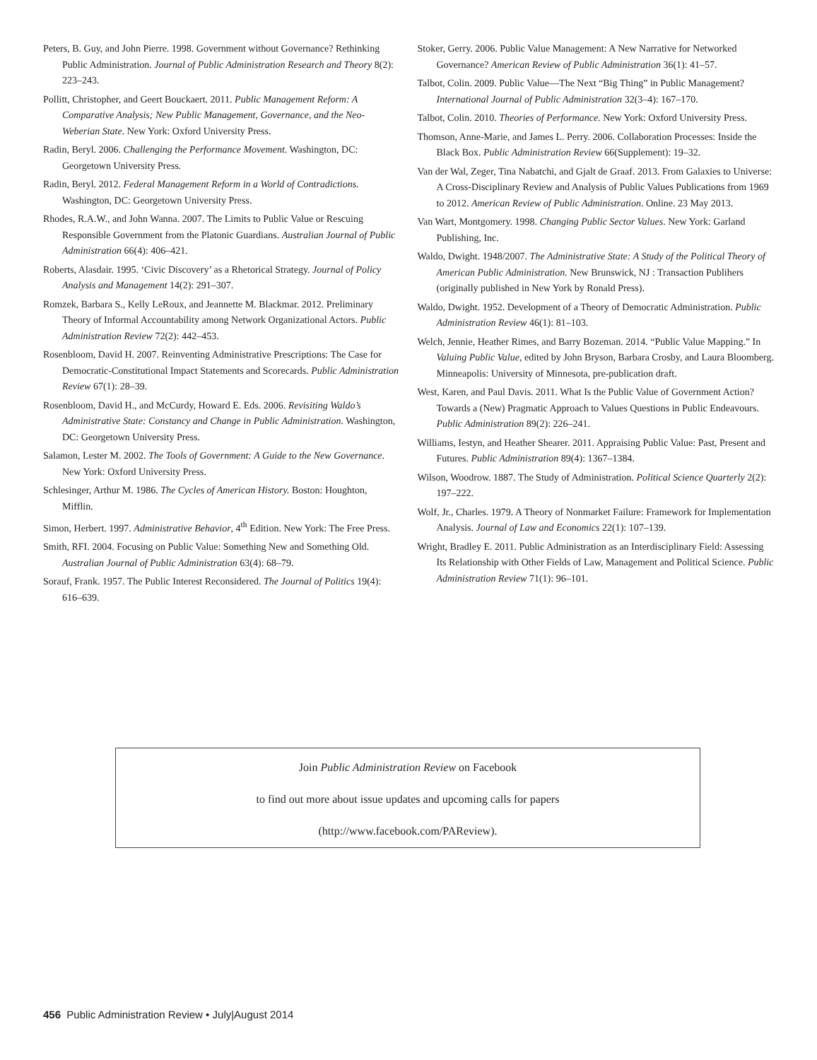Peters, B. Guy, and John Pierre. 1998. Government without Governance? Rethinking Public Administration. Journal of Public Administration Research and Theory 8(2): 223–243.
Pollitt, Christopher, and Geert Bouckaert. 2011. Public Management Reform: A Comparative Analysis; New Public Management, Governance, and the Neo-Weberian State. New York: Oxford University Press.
Radin, Beryl. 2006. Challenging the Performance Movement. Washington, DC: Georgetown University Press.
Radin, Beryl. 2012. Federal Management Reform in a World of Contradictions. Washington, DC: Georgetown University Press.
Rhodes, R.A.W., and John Wanna. 2007. The Limits to Public Value or Rescuing Responsible Government from the Platonic Guardians. Australian Journal of Public Administration 66(4): 406–421.
Roberts, Alasdair. 1995. ‘Civic Discovery’ as a Rhetorical Strategy. Journal of Policy Analysis and Management 14(2): 291–307.
Romzek, Barbara S., Kelly LeRoux, and Jeannette M. Blackmar. 2012. Preliminary Theory of Informal Accountability among Network Organizational Actors. Public Administration Review 72(2): 442–453.
Rosenbloom, David H. 2007. Reinventing Administrative Prescriptions: The Case for Democratic-Constitutional Impact Statements and Scorecards. Public Administration Review 67(1): 28–39.
Rosenbloom, David H., and McCurdy, Howard E. Eds. 2006. Revisiting Waldo’s Administrative State: Constancy and Change in Public Administration. Washington, DC: Georgetown University Press.
Salamon, Lester M. 2002. The Tools of Government: A Guide to the New Governance. New York: Oxford University Press.
Schlesinger, Arthur M. 1986. The Cycles of American History. Boston: Houghton, Mifflin.
Simon, Herbert. 1997. Administrative Behavior, 4<sup>th</sup> Edition. New York: The Free Press.
Smith, RFI. 2004. Focusing on Public Value: Something New and Something Old. Australian Journal of Public Administration 63(4): 68–79.
Sorauf, Frank. 1957. The Public Interest Reconsidered. The Journal of Politics 19(4): 616–639.
Stoker, Gerry. 2006. Public Value Management: A New Narrative for Networked Governance? American Review of Public Administration 36(1): 41–57.
Talbot, Colin. 2009. Public Value—The Next “Big Thing” in Public Management? International Journal of Public Administration 32(3–4): 167–170.
Talbot, Colin. 2010. Theories of Performance. New York: Oxford University Press.
Thomson, Anne-Marie, and James L. Perry. 2006. Collaboration Processes: Inside the Black Box. Public Administration Review 66(Supplement): 19–32.
Van der Wal, Zeger, Tina Nabatchi, and Gjalt de Graaf. 2013. From Galaxies to Universe: A Cross-Disciplinary Review and Analysis of Public Values Publications from 1969 to 2012. American Review of Public Administration. Online. 23 May 2013.
Van Wart, Montgomery. 1998. Changing Public Sector Values. New York: Garland Publishing, Inc.
Waldo, Dwight. 1948/2007. The Administrative State: A Study of the Political Theory of American Public Administration. New Brunswick, NJ : Transaction Publihers (originally published in New York by Ronald Press).
Waldo, Dwight. 1952. Development of a Theory of Democratic Administration. Public Administration Review 46(1): 81–103.
Welch, Jennie, Heather Rimes, and Barry Bozeman. 2014. “Public Value Mapping.” In Valuing Public Value, edited by John Bryson, Barbara Crosby, and Laura Bloomberg. Minneapolis: University of Minnesota, pre-publication draft.
West, Karen, and Paul Davis. 2011. What Is the Public Value of Government Action? Towards a (New) Pragmatic Approach to Values Questions in Public Endeavours. Public Administration 89(2): 226–241.
Williams, Iestyn, and Heather Shearer. 2011. Appraising Public Value: Past, Present and Futures. Public Administration 89(4): 1367–1384.
Wilson, Woodrow. 1887. The Study of Administration. Political Science Quarterly 2(2): 197–222.
Wolf, Jr., Charles. 1979. A Theory of Nonmarket Failure: Framework for Implementation Analysis. Journal of Law and Economics 22(1): 107–139.
Wright, Bradley E. 2011. Public Administration as an Interdisciplinary Field: Assessing Its Relationship with Other Fields of Law, Management and Political Science. Public Administration Review 71(1): 96–101.
Join Public Administration Review on Facebook
to find out more about issue updates and upcoming calls for papers
(http://www.facebook.com/PAReview).
456 Public Administration Review • July|August 2014